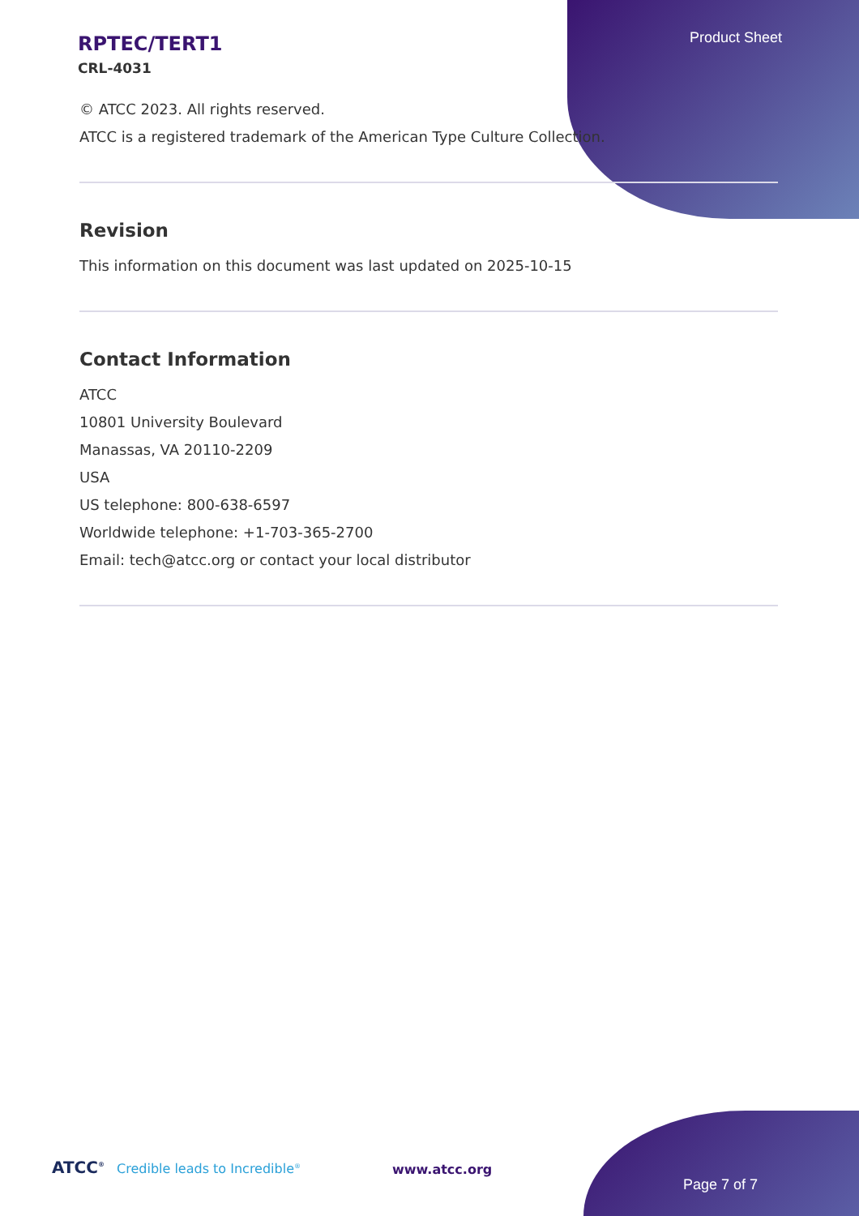Product Sheet
RPTEC/TERT1
CRL-4031
© ATCC 2023. All rights reserved.
ATCC is a registered trademark of the American Type Culture Collection.
Revision
This information on this document was last updated on 2025-10-15
Contact Information
ATCC
10801 University Boulevard
Manassas, VA 20110-2209
USA
US telephone: 800-638-6597
Worldwide telephone: +1-703-365-2700
Email: tech@atcc.org or contact your local distributor
ATCC<sup>®</sup> Credible leads to Incredible<sup>®</sup>
www.atcc.org
Page 7 of 7